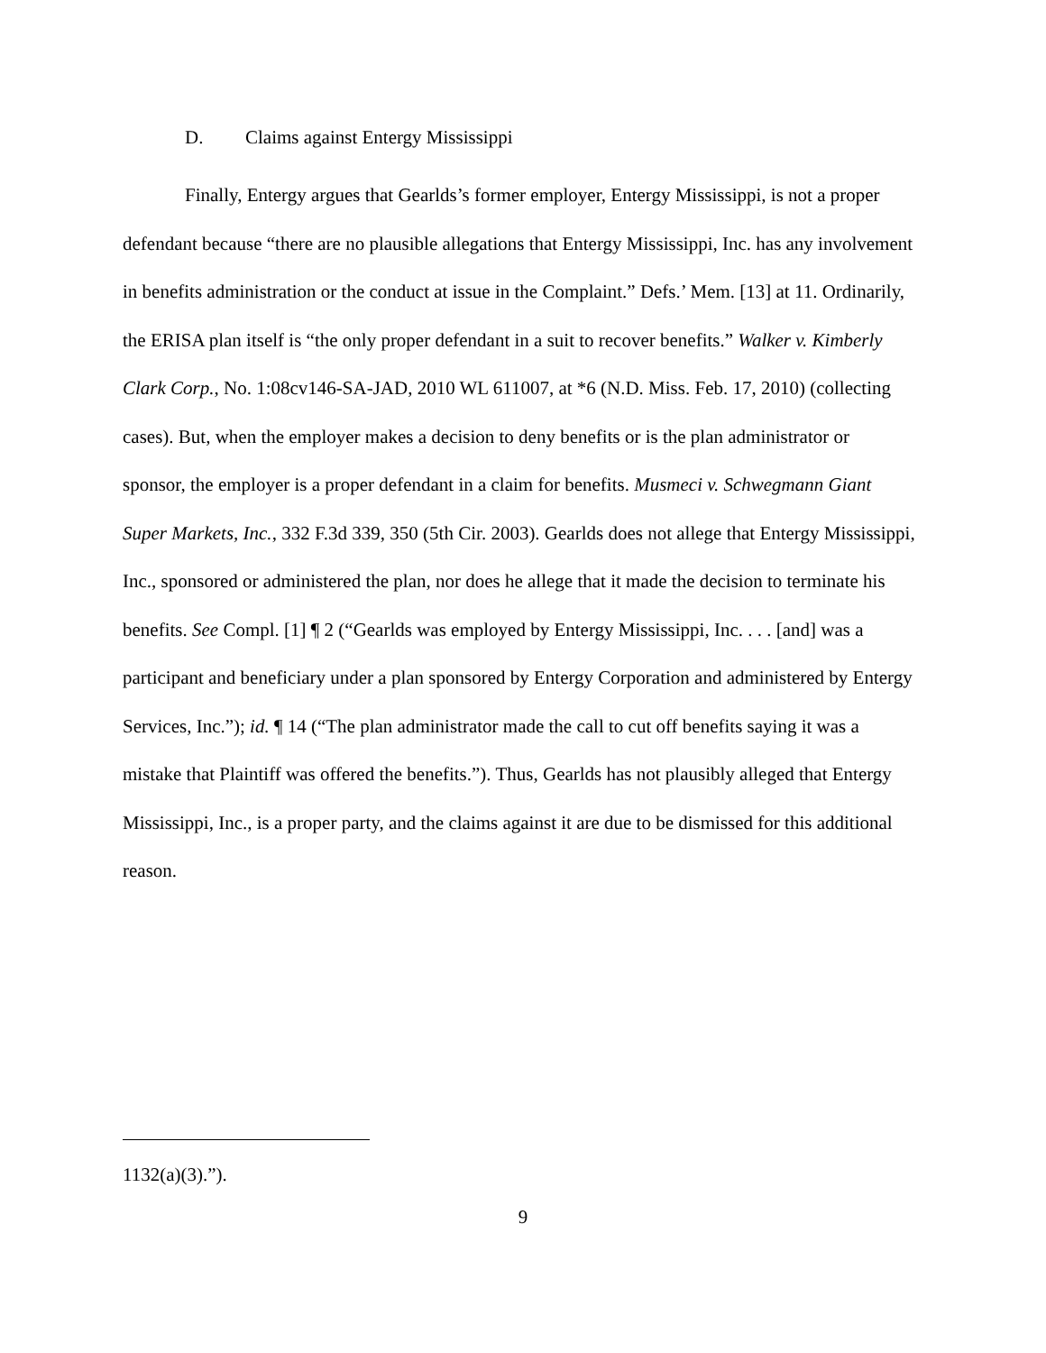D. Claims against Entergy Mississippi
Finally, Entergy argues that Gearlds’s former employer, Entergy Mississippi, is not a proper defendant because “there are no plausible allegations that Entergy Mississippi, Inc. has any involvement in benefits administration or the conduct at issue in the Complaint.” Defs.’ Mem. [13] at 11. Ordinarily, the ERISA plan itself is “the only proper defendant in a suit to recover benefits.” Walker v. Kimberly Clark Corp., No. 1:08cv146-SA-JAD, 2010 WL 611007, at *6 (N.D. Miss. Feb. 17, 2010) (collecting cases). But, when the employer makes a decision to deny benefits or is the plan administrator or sponsor, the employer is a proper defendant in a claim for benefits. Musmeci v. Schwegmann Giant Super Markets, Inc., 332 F.3d 339, 350 (5th Cir. 2003). Gearlds does not allege that Entergy Mississippi, Inc., sponsored or administered the plan, nor does he allege that it made the decision to terminate his benefits. See Compl. [1] ¶ 2 (“Gearlds was employed by Entergy Mississippi, Inc. . . . [and] was a participant and beneficiary under a plan sponsored by Entergy Corporation and administered by Entergy Services, Inc.”); id. ¶ 14 (“The plan administrator made the call to cut off benefits saying it was a mistake that Plaintiff was offered the benefits.”). Thus, Gearlds has not plausibly alleged that Entergy Mississippi, Inc., is a proper party, and the claims against it are due to be dismissed for this additional reason.
1132(a)(3).”).
9